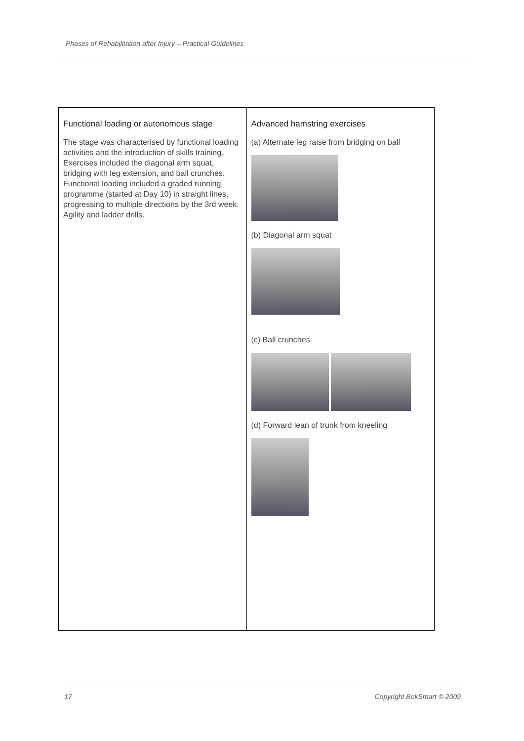Phases of Rehabilitation after Injury – Practical Guidelines
| Functional loading or autonomous stage The stage was characterised by functional loading activities and the introduction of skills training. Exercises included the diagonal arm squat, bridging with leg extension, and ball crunches. Functional loading included a graded running programme (started at Day 10) in straight lines, progressing to multiple directions by the 3rd week. Agility and ladder drills. | Advanced hamstring exercises (a) Alternate leg raise from bridging on ball (b) Diagonal arm squat (c) Ball crunches (d) Forward lean of trunk from kneeling |
17 Copyright BokSmart © 2009